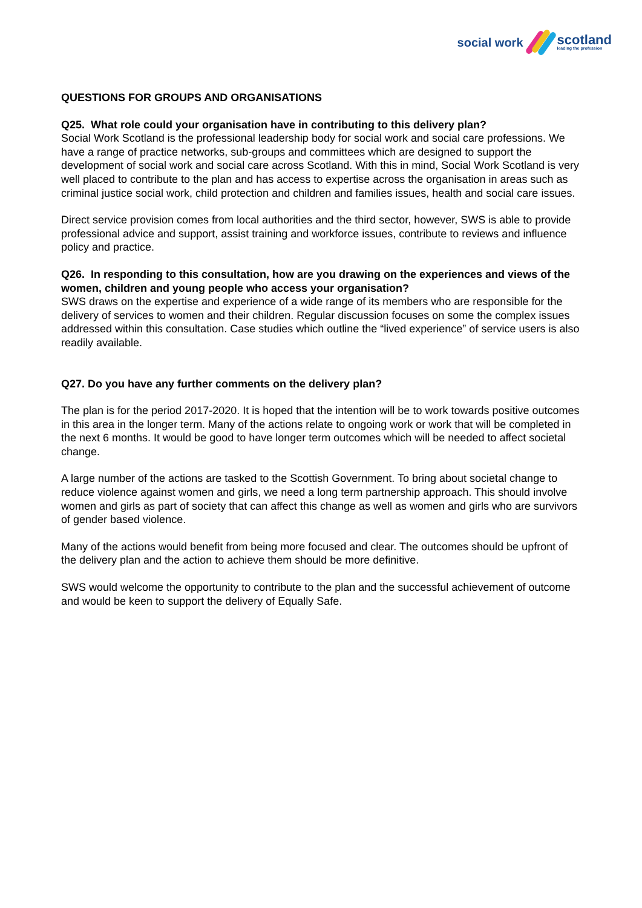social work
scotland
leading the profession
QUESTIONS FOR GROUPS AND ORGANISATIONS
Q25. What role could your organisation have in contributing to this delivery plan?
Social Work Scotland is the professional leadership body for social work and social care professions. We have a range of practice networks, sub-groups and committees which are designed to support the development of social work and social care across Scotland. With this in mind, Social Work Scotland is very well placed to contribute to the plan and has access to expertise across the organisation in areas such as criminal justice social work, child protection and children and families issues, health and social care issues.
Direct service provision comes from local authorities and the third sector, however, SWS is able to provide professional advice and support, assist training and workforce issues, contribute to reviews and influence policy and practice.
Q26. In responding to this consultation, how are you drawing on the experiences and views of the women, children and young people who access your organisation?
SWS draws on the expertise and experience of a wide range of its members who are responsible for the delivery of services to women and their children. Regular discussion focuses on some the complex issues addressed within this consultation. Case studies which outline the “lived experience” of service users is also readily available.
Q27. Do you have any further comments on the delivery plan?
The plan is for the period 2017-2020. It is hoped that the intention will be to work towards positive outcomes in this area in the longer term. Many of the actions relate to ongoing work or work that will be completed in the next 6 months. It would be good to have longer term outcomes which will be needed to affect societal change.
A large number of the actions are tasked to the Scottish Government. To bring about societal change to reduce violence against women and girls, we need a long term partnership approach. This should involve women and girls as part of society that can affect this change as well as women and girls who are survivors of gender based violence.
Many of the actions would benefit from being more focused and clear. The outcomes should be upfront of the delivery plan and the action to achieve them should be more definitive.
SWS would welcome the opportunity to contribute to the plan and the successful achievement of outcome and would be keen to support the delivery of Equally Safe.